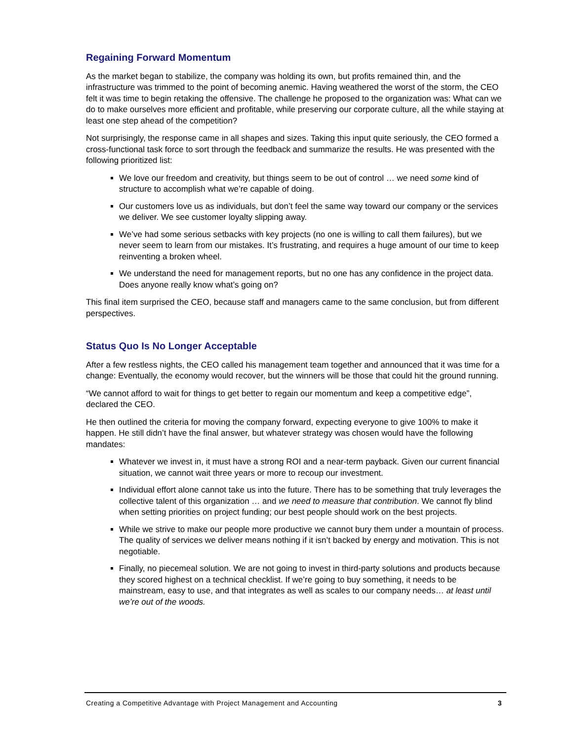Regaining Forward Momentum
As the market began to stabilize, the company was holding its own, but profits remained thin, and the infrastructure was trimmed to the point of becoming anemic. Having weathered the worst of the storm, the CEO felt it was time to begin retaking the offensive. The challenge he proposed to the organization was: What can we do to make ourselves more efficient and profitable, while preserving our corporate culture, all the while staying at least one step ahead of the competition?
Not surprisingly, the response came in all shapes and sizes. Taking this input quite seriously, the CEO formed a cross-functional task force to sort through the feedback and summarize the results. He was presented with the following prioritized list:
We love our freedom and creativity, but things seem to be out of control … we need some kind of structure to accomplish what we’re capable of doing.
Our customers love us as individuals, but don’t feel the same way toward our company or the services we deliver. We see customer loyalty slipping away.
We’ve had some serious setbacks with key projects (no one is willing to call them failures), but we never seem to learn from our mistakes. It’s frustrating, and requires a huge amount of our time to keep reinventing a broken wheel.
We understand the need for management reports, but no one has any confidence in the project data. Does anyone really know what’s going on?
This final item surprised the CEO, because staff and managers came to the same conclusion, but from different perspectives.
Status Quo Is No Longer Acceptable
After a few restless nights, the CEO called his management team together and announced that it was time for a change: Eventually, the economy would recover, but the winners will be those that could hit the ground running.
“We cannot afford to wait for things to get better to regain our momentum and keep a competitive edge”, declared the CEO.
He then outlined the criteria for moving the company forward, expecting everyone to give 100% to make it happen. He still didn’t have the final answer, but whatever strategy was chosen would have the following mandates:
Whatever we invest in, it must have a strong ROI and a near-term payback. Given our current financial situation, we cannot wait three years or more to recoup our investment.
Individual effort alone cannot take us into the future. There has to be something that truly leverages the collective talent of this organization … and we need to measure that contribution. We cannot fly blind when setting priorities on project funding; our best people should work on the best projects.
While we strive to make our people more productive we cannot bury them under a mountain of process. The quality of services we deliver means nothing if it isn’t backed by energy and motivation. This is not negotiable.
Finally, no piecemeal solution. We are not going to invest in third-party solutions and products because they scored highest on a technical checklist. If we’re going to buy something, it needs to be mainstream, easy to use, and that integrates as well as scales to our company needs… at least until we’re out of the woods.
Creating a Competitive Advantage with Project Management and Accounting 3